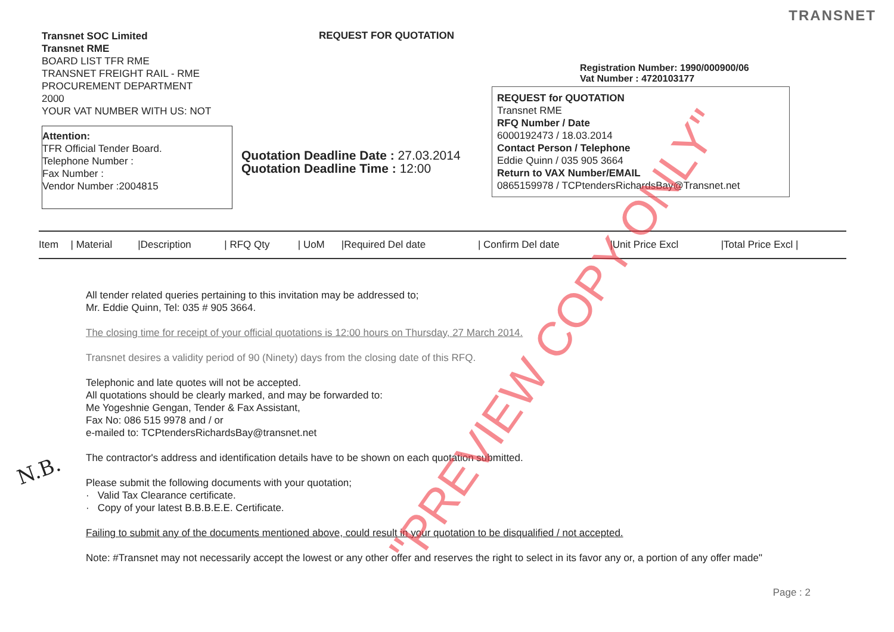TRANSNET
Transnet SOC Limited
Transnet RME
BOARD LIST TFR RME
TRANSNET FREIGHT RAIL - RME
PROCUREMENT DEPARTMENT
2000
YOUR VAT NUMBER WITH US: NOT
Attention:
TFR Official Tender Board.
Telephone Number :
Fax Number :
Vendor Number :2004815
REQUEST FOR QUOTATION
Quotation Deadline Date : 27.03.2014
Quotation Deadline Time : 12:00
Registration Number: 1990/000900/06
Vat Number : 4720103177
REQUEST for QUOTATION
Transnet RME
RFQ Number / Date
6000192473 / 18.03.2014
Contact Person / Telephone
Eddie Quinn / 035 905 3664
Return to VAX Number/EMAIL
0865159978 / TCPtendersRichardsBay@Transnet.net
| Item | / Material | /Description | / RFQ Qty | / UoM | /Required Del date | / Confirm Del date | /Unit Price Excl | /Total Price Excl / |
| --- | --- | --- | --- | --- | --- | --- | --- | --- |
All tender related queries pertaining to this invitation may be addressed to;
Mr. Eddie Quinn, Tel: 035 # 905 3664.
The closing time for receipt of your official quotations is 12:00 hours on Thursday, 27 March 2014.
Transnet desires a validity period of 90 (Ninety) days from the closing date of this RFQ.
Telephonic and late quotes will not be accepted.
All quotations should be clearly marked, and may be forwarded to:
Me Yogeshnie Gengan, Tender & Fax Assistant,
Fax No: 086 515 9978 and / or
e-mailed to: TCPtendersRichardsBay@transnet.net
The contractor's address and identification details have to be shown on each quotation submitted.
Please submit the following documents with your quotation;
· Valid Tax Clearance certificate.
· Copy of your latest B.B.B.E.E. Certificate.
Failing to submit any of the documents mentioned above, could result in your quotation to be disqualified / not accepted.
Note: #Transnet may not necessarily accept the lowest or any other offer and reserves the right to select in its favor any or, a portion of any offer made"
N.B.
"PREVIEW COPY ONLY"
Page : 2